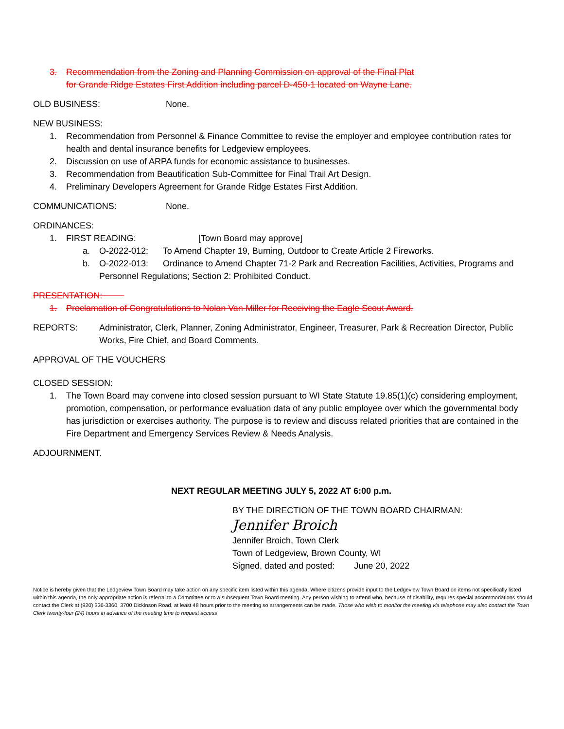3. Recommendation from the Zoning and Planning Commission on approval of the Final Plat
for Grande Ridge Estates First Addition including parcel D-450-1 located on Wayne Lane.
OLD BUSINESS: None.
NEW BUSINESS:
1. Recommendation from Personnel & Finance Committee to revise the employer and employee contribution rates for health and dental insurance benefits for Ledgeview employees.
2. Discussion on use of ARPA funds for economic assistance to businesses.
3. Recommendation from Beautification Sub-Committee for Final Trail Art Design.
4. Preliminary Developers Agreement for Grande Ridge Estates First Addition.
COMMUNICATIONS: None.
ORDINANCES:
1. FIRST READING: [Town Board may approve]
a. O-2022-012: To Amend Chapter 19, Burning, Outdoor to Create Article 2 Fireworks.
b. O-2022-013: Ordinance to Amend Chapter 71-2 Park and Recreation Facilities, Activities, Programs and Personnel Regulations; Section 2: Prohibited Conduct.
PRESENTATION:
1. Proclamation of Congratulations to Nolan Van Miller for Receiving the Eagle Scout Award.
REPORTS: Administrator, Clerk, Planner, Zoning Administrator, Engineer, Treasurer, Park & Recreation Director, Public Works, Fire Chief, and Board Comments.
APPROVAL OF THE VOUCHERS
CLOSED SESSION:
1. The Town Board may convene into closed session pursuant to WI State Statute 19.85(1)(c) considering employment, promotion, compensation, or performance evaluation data of any public employee over which the governmental body has jurisdiction or exercises authority. The purpose is to review and discuss related priorities that are contained in the Fire Department and Emergency Services Review & Needs Analysis.
ADJOURNMENT.
NEXT REGULAR MEETING JULY 5, 2022 AT 6:00 p.m.
BY THE DIRECTION OF THE TOWN BOARD CHAIRMAN:
Jennifer Broich
Jennifer Broich, Town Clerk
Town of Ledgeview, Brown County, WI
Signed, dated and posted: June 20, 2022
Notice is hereby given that the Ledgeview Town Board may take action on any specific item listed within this agenda. Where citizens provide input to the Ledgeview Town Board on items not specifically listed within this agenda, the only appropriate action is referral to a Committee or to a subsequent Town Board meeting. Any person wishing to attend who, because of disability, requires special accommodations should contact the Clerk at (920) 336-3360, 3700 Dickinson Road, at least 48 hours prior to the meeting so arrangements can be made. Those who wish to monitor the meeting via telephone may also contact the Town Clerk twenty-four (24) hours in advance of the meeting time to request access